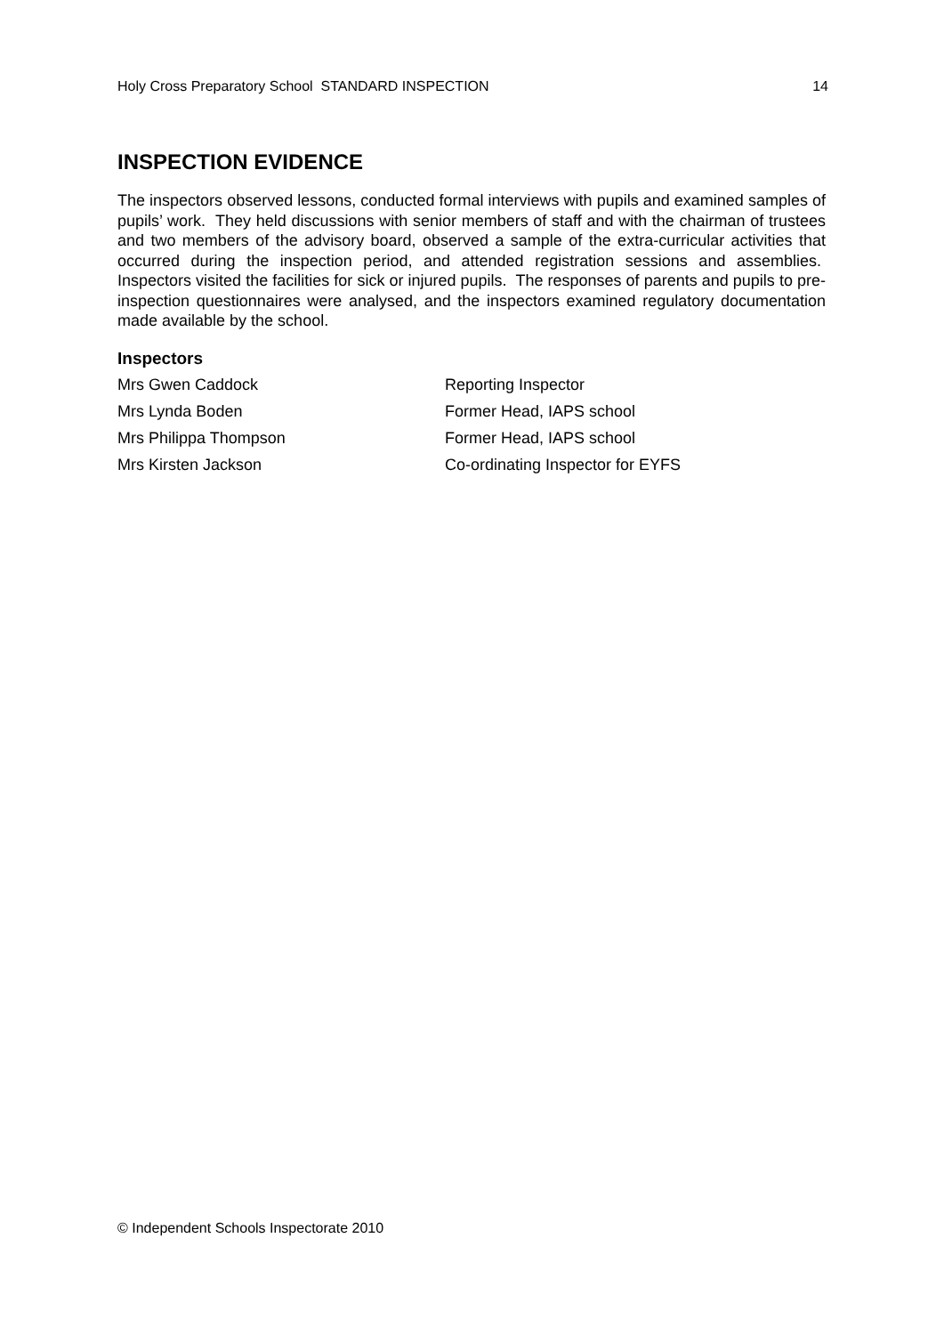Holy Cross Preparatory School STANDARD INSPECTION 14
INSPECTION EVIDENCE
The inspectors observed lessons, conducted formal interviews with pupils and examined samples of pupils’ work. They held discussions with senior members of staff and with the chairman of trustees and two members of the advisory board, observed a sample of the extra-curricular activities that occurred during the inspection period, and attended registration sessions and assemblies. Inspectors visited the facilities for sick or injured pupils. The responses of parents and pupils to pre-inspection questionnaires were analysed, and the inspectors examined regulatory documentation made available by the school.
Inspectors
| Mrs Gwen Caddock | Reporting Inspector |
| Mrs Lynda Boden | Former Head, IAPS school |
| Mrs Philippa Thompson | Former Head, IAPS school |
| Mrs Kirsten Jackson | Co-ordinating Inspector for EYFS |
© Independent Schools Inspectorate 2010